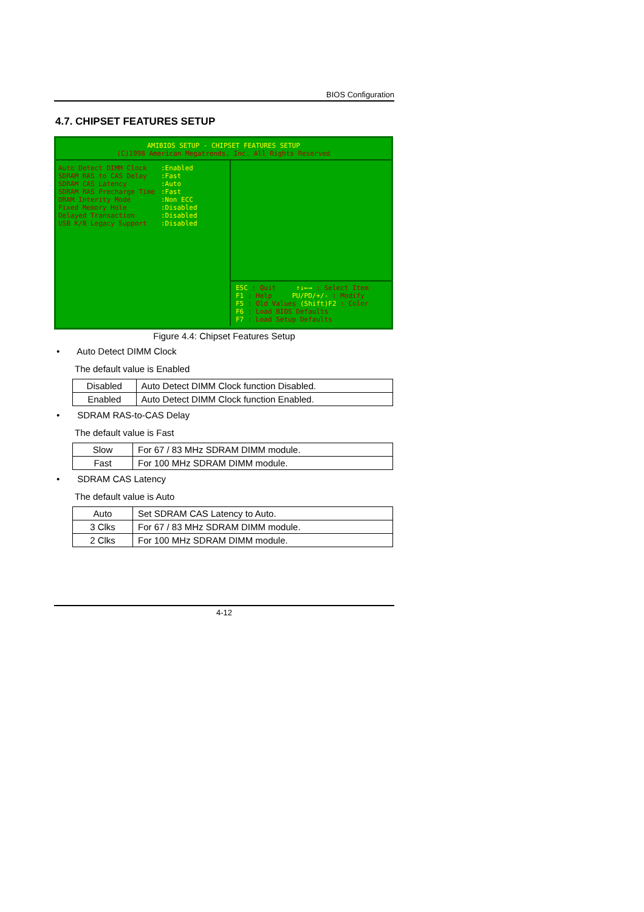BIOS Configuration
4.7. CHIPSET FEATURES SETUP
AMIBIOS SETUP - CHIPSET FEATURES SETUP
(C)1998 American Megatrends, Inc. All Rights Reserved
Auto Detect DIMM Clock
SDRAM RAS to CAS Delay
SDRAM CAS Latency
SDRAM RAS Precharge Time
DRAM Interity Mode
Fixed Memory Hole
Delayed Transaction
USB K/B Legacy Support
:Enabled
:Fast
:Auto
:Fast
:Non ECC
:Disabled
:Disabled
:Disabled
ESC : Quit ↑↓←→ : Select Item
F1 : Help PU/PD/+/- : Modify
F5 : Old Values (Shift)F2 : Color
F6 : Load BIOS Defaults
F7 : Load Setup Defaults
Figure 4.4: Chipset Features Setup
• Auto Detect DIMM Clock
The default value is Enabled
| Disabled | Auto Detect DIMM Clock function Disabled. |
| Enabled | Auto Detect DIMM Clock function Enabled. |
• SDRAM RAS-to-CAS Delay
The default value is Fast
| Slow | For 67 / 83 MHz SDRAM DIMM module. |
| Fast | For 100 MHz SDRAM DIMM module. |
• SDRAM CAS Latency
The default value is Auto
| Auto | Set SDRAM CAS Latency to Auto. |
| 3 Clks | For 67 / 83 MHz SDRAM DIMM module. |
| 2 Clks | For 100 MHz SDRAM DIMM module. |
4-12